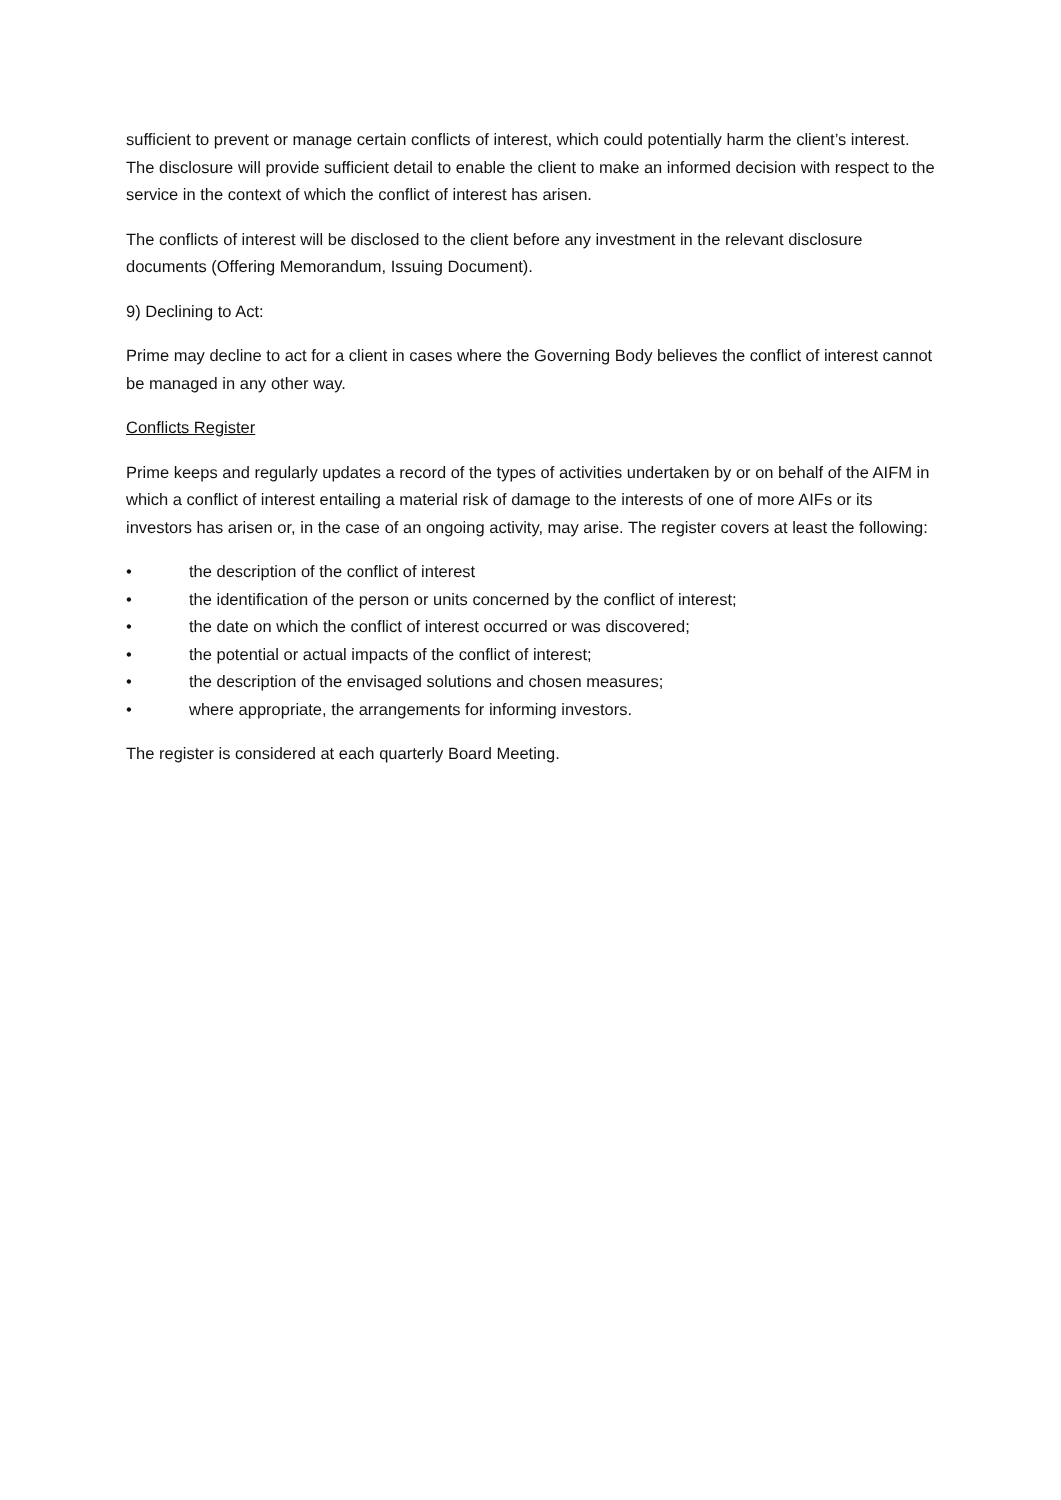sufficient to prevent or manage certain conflicts of interest, which could potentially harm the client’s interest. The disclosure will provide sufficient detail to enable the client to make an informed decision with respect to the service in the context of which the conflict of interest has arisen.
The conflicts of interest will be disclosed to the client before any investment in the relevant disclosure documents (Offering Memorandum, Issuing Document).
9) Declining to Act:
Prime may decline to act for a client in cases where the Governing Body believes the conflict of interest cannot be managed in any other way.
Conflicts Register
Prime keeps and regularly updates a record of the types of activities undertaken by or on behalf of the AIFM in which a conflict of interest entailing a material risk of damage to the interests of one of more AIFs or its investors has arisen or, in the case of an ongoing activity, may arise. The register covers at least the following:
• the description of the conflict of interest
• the identification of the person or units concerned by the conflict of interest;
• the date on which the conflict of interest occurred or was discovered;
• the potential or actual impacts of the conflict of interest;
• the description of the envisaged solutions and chosen measures;
• where appropriate, the arrangements for informing investors.
The register is considered at each quarterly Board Meeting.